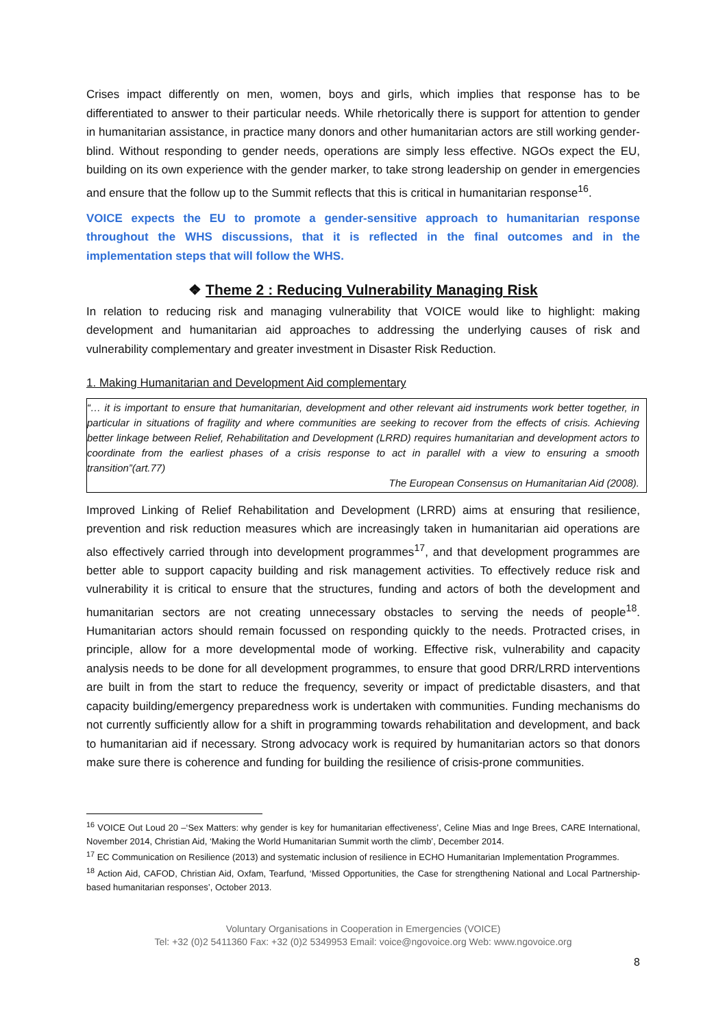Crises impact differently on men, women, boys and girls, which implies that response has to be differentiated to answer to their particular needs. While rhetorically there is support for attention to gender in humanitarian assistance, in practice many donors and other humanitarian actors are still working gender-blind. Without responding to gender needs, operations are simply less effective. NGOs expect the EU, building on its own experience with the gender marker, to take strong leadership on gender in emergencies and ensure that the follow up to the Summit reflects that this is critical in humanitarian response<sup>16</sup>.
VOICE expects the EU to promote a gender-sensitive approach to humanitarian response throughout the WHS discussions, that it is reflected in the final outcomes and in the implementation steps that will follow the WHS.
❖ Theme 2 : Reducing Vulnerability Managing Risk
In relation to reducing risk and managing vulnerability that VOICE would like to highlight: making development and humanitarian aid approaches to addressing the underlying causes of risk and vulnerability complementary and greater investment in Disaster Risk Reduction.
1. Making Humanitarian and Development Aid complementary
“… it is important to ensure that humanitarian, development and other relevant aid instruments work better together, in particular in situations of fragility and where communities are seeking to recover from the effects of crisis. Achieving better linkage between Relief, Rehabilitation and Development (LRRD) requires humanitarian and development actors to coordinate from the earliest phases of a crisis response to act in parallel with a view to ensuring a smooth transition”(art.77)
The European Consensus on Humanitarian Aid (2008).
Improved Linking of Relief Rehabilitation and Development (LRRD) aims at ensuring that resilience, prevention and risk reduction measures which are increasingly taken in humanitarian aid operations are also effectively carried through into development programmes<sup>17</sup>, and that development programmes are better able to support capacity building and risk management activities. To effectively reduce risk and vulnerability it is critical to ensure that the structures, funding and actors of both the development and humanitarian sectors are not creating unnecessary obstacles to serving the needs of people<sup>18</sup>. Humanitarian actors should remain focussed on responding quickly to the needs. Protracted crises, in principle, allow for a more developmental mode of working. Effective risk, vulnerability and capacity analysis needs to be done for all development programmes, to ensure that good DRR/LRRD interventions are built in from the start to reduce the frequency, severity or impact of predictable disasters, and that capacity building/emergency preparedness work is undertaken with communities. Funding mechanisms do not currently sufficiently allow for a shift in programming towards rehabilitation and development, and back to humanitarian aid if necessary. Strong advocacy work is required by humanitarian actors so that donors make sure there is coherence and funding for building the resilience of crisis-prone communities.
<sup>16</sup> VOICE Out Loud 20 –‘Sex Matters: why gender is key for humanitarian effectiveness’, Celine Mias and Inge Brees, CARE International, November 2014, Christian Aid, ‘Making the World Humanitarian Summit worth the climb’, December 2014.
<sup>17</sup> EC Communication on Resilience (2013) and systematic inclusion of resilience in ECHO Humanitarian Implementation Programmes.
<sup>18</sup> Action Aid, CAFOD, Christian Aid, Oxfam, Tearfund, ‘Missed Opportunities, the Case for strengthening National and Local Partnership-based humanitarian responses’, October 2013.
Voluntary Organisations in Cooperation in Emergencies (VOICE)
Tel: +32 (0)2 5411360 Fax: +32 (0)2 5349953 Email: voice@ngovoice.org Web: www.ngovoice.org
8